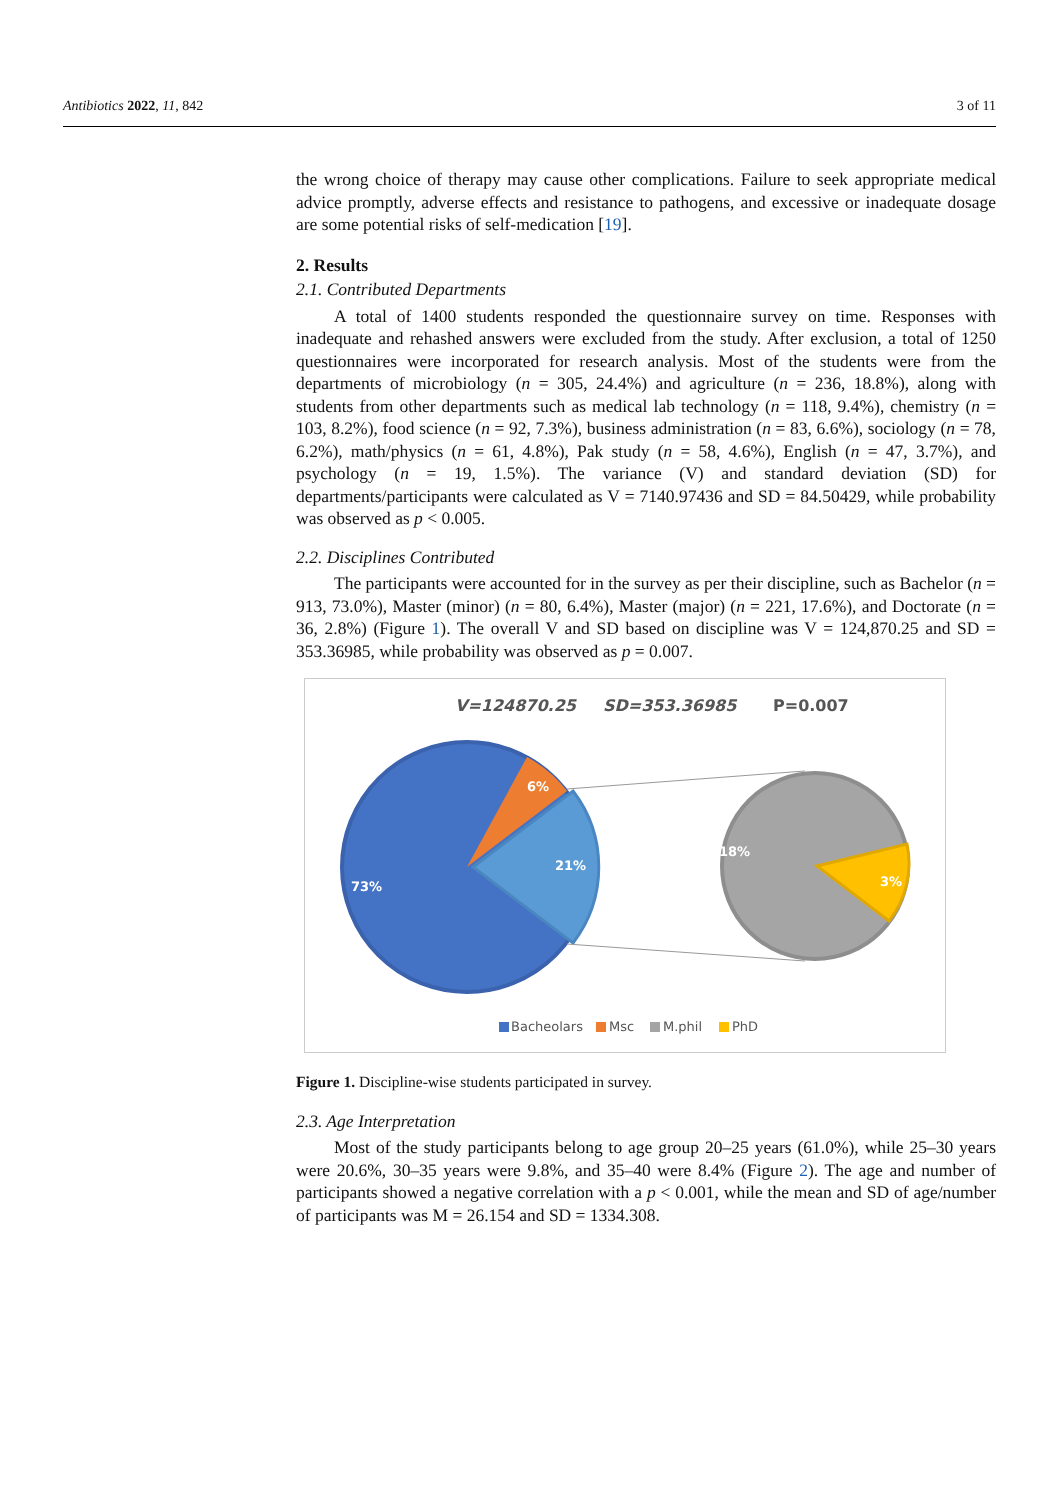Antibiotics 2022, 11, 842 3 of 11
the wrong choice of therapy may cause other complications. Failure to seek appropriate medical advice promptly, adverse effects and resistance to pathogens, and excessive or inadequate dosage are some potential risks of self-medication [19].
2. Results
2.1. Contributed Departments
A total of 1400 students responded the questionnaire survey on time. Responses with inadequate and rehashed answers were excluded from the study. After exclusion, a total of 1250 questionnaires were incorporated for research analysis. Most of the students were from the departments of microbiology (n = 305, 24.4%) and agriculture (n = 236, 18.8%), along with students from other departments such as medical lab technology (n = 118, 9.4%), chemistry (n = 103, 8.2%), food science (n = 92, 7.3%), business administration (n = 83, 6.6%), sociology (n = 78, 6.2%), math/physics (n = 61, 4.8%), Pak study (n = 58, 4.6%), English (n = 47, 3.7%), and psychology (n = 19, 1.5%). The variance (V) and standard deviation (SD) for departments/participants were calculated as V = 7140.97436 and SD = 84.50429, while probability was observed as p < 0.005.
2.2. Disciplines Contributed
The participants were accounted for in the survey as per their discipline, such as Bachelor (n = 913, 73.0%), Master (minor) (n = 80, 6.4%), Master (major) (n = 221, 17.6%), and Doctorate (n = 36, 2.8%) (Figure 1). The overall V and SD based on discipline was V = 124,870.25 and SD = 353.36985, while probability was observed as p = 0.007.
V=124870.25
SD=353.36985
P=0.007
6%
21%
73%
18%
3%
Bacheolars
Msc
M.phil
PhD
Figure 1. Discipline-wise students participated in survey.
2.3. Age Interpretation
Most of the study participants belong to age group 20–25 years (61.0%), while 25–30 years were 20.6%, 30–35 years were 9.8%, and 35–40 were 8.4% (Figure 2). The age and number of participants showed a negative correlation with a p < 0.001, while the mean and SD of age/number of participants was M = 26.154 and SD = 1334.308.